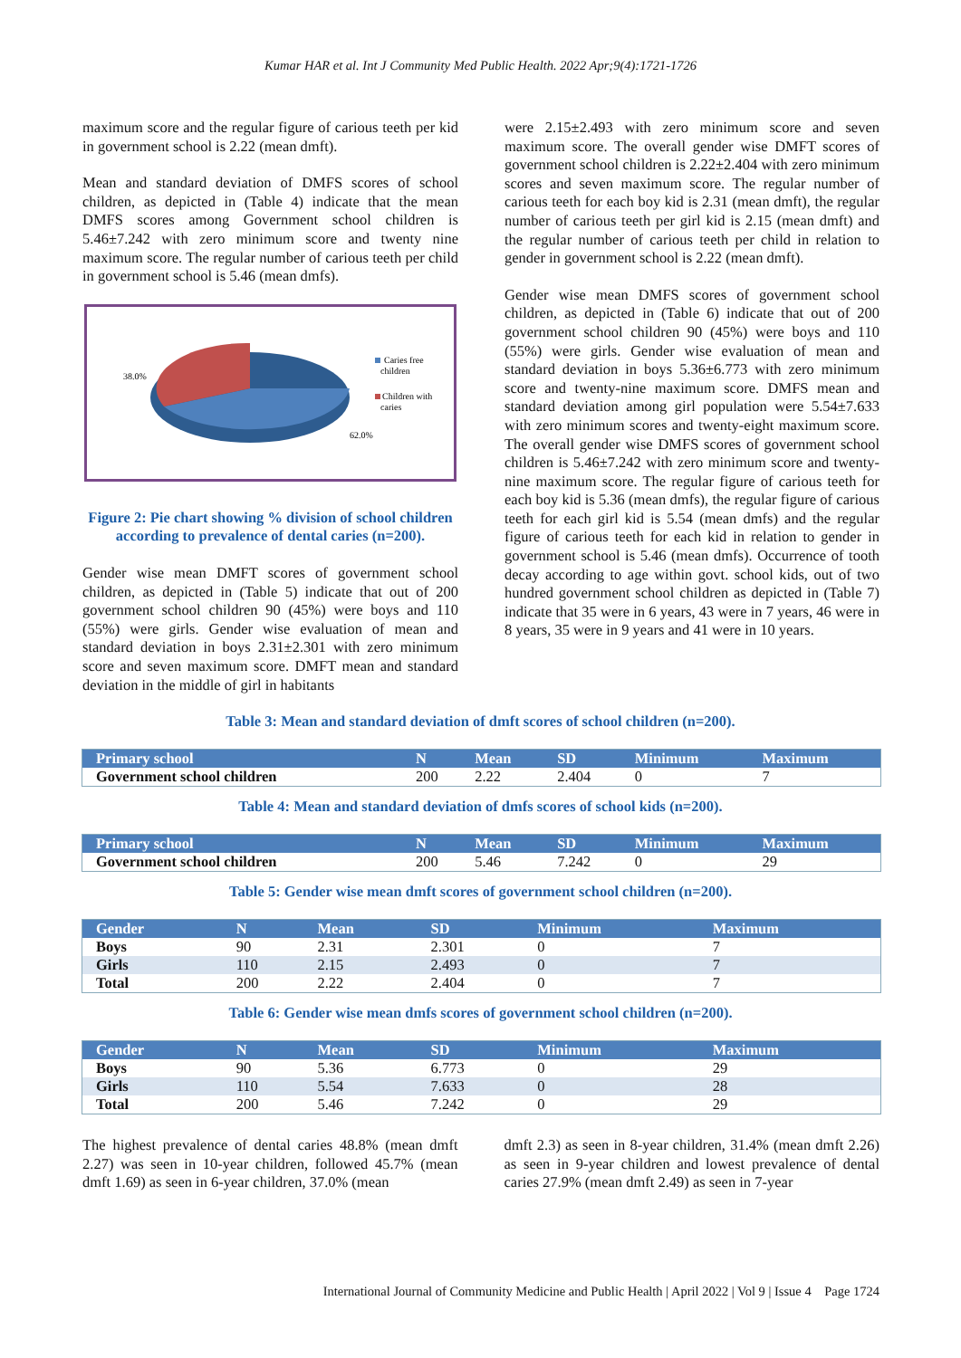Kumar HAR et al. Int J Community Med Public Health. 2022 Apr;9(4):1721-1726
maximum score and the regular figure of carious teeth per kid in government school is 2.22 (mean dmft).
Mean and standard deviation of DMFS scores of school children, as depicted in (Table 4) indicate that the mean DMFS scores among Government school children is 5.46±7.242 with zero minimum score and twenty nine maximum score. The regular number of carious teeth per child in government school is 5.46 (mean dmfs).
38.0%
62.0%
Caries free
children
Children with
caries
Figure 2: Pie chart showing % division of school children according to prevalence of dental caries (n=200).
Gender wise mean DMFT scores of government school children, as depicted in (Table 5) indicate that out of 200 government school children 90 (45%) were boys and 110 (55%) were girls. Gender wise evaluation of mean and standard deviation in boys 2.31±2.301 with zero minimum score and seven maximum score. DMFT mean and standard deviation in the middle of girl in habitants
were 2.15±2.493 with zero minimum score and seven maximum score. The overall gender wise DMFT scores of government school children is 2.22±2.404 with zero minimum scores and seven maximum score. The regular number of carious teeth for each boy kid is 2.31 (mean dmft), the regular number of carious teeth per girl kid is 2.15 (mean dmft) and the regular number of carious teeth per child in relation to gender in government school is 2.22 (mean dmft).
Gender wise mean DMFS scores of government school children, as depicted in (Table 6) indicate that out of 200 government school children 90 (45%) were boys and 110 (55%) were girls. Gender wise evaluation of mean and standard deviation in boys 5.36±6.773 with zero minimum score and twenty-nine maximum score. DMFS mean and standard deviation among girl population were 5.54±7.633 with zero minimum scores and twenty-eight maximum score. The overall gender wise DMFS scores of government school children is 5.46±7.242 with zero minimum score and twenty-nine maximum score. The regular figure of carious teeth for each boy kid is 5.36 (mean dmfs), the regular figure of carious teeth for each girl kid is 5.54 (mean dmfs) and the regular figure of carious teeth for each kid in relation to gender in government school is 5.46 (mean dmfs). Occurrence of tooth decay according to age within govt. school kids, out of two hundred government school children as depicted in (Table 7) indicate that 35 were in 6 years, 43 were in 7 years, 46 were in 8 years, 35 were in 9 years and 41 were in 10 years.
Table 3: Mean and standard deviation of dmft scores of school children (n=200).
| Primary school | N | Mean | SD | Minimum | Maximum |
| --- | --- | --- | --- | --- | --- |
| Government school children | 200 | 2.22 | 2.404 | 0 | 7 |
Table 4: Mean and standard deviation of dmfs scores of school kids (n=200).
| Primary school | N | Mean | SD | Minimum | Maximum |
| --- | --- | --- | --- | --- | --- |
| Government school children | 200 | 5.46 | 7.242 | 0 | 29 |
Table 5: Gender wise mean dmft scores of government school children (n=200).
| Gender | N | Mean | SD | Minimum | Maximum |
| --- | --- | --- | --- | --- | --- |
| Boys | 90 | 2.31 | 2.301 | 0 | 7 |
| Girls | 110 | 2.15 | 2.493 | 0 | 7 |
| Total | 200 | 2.22 | 2.404 | 0 | 7 |
Table 6: Gender wise mean dmfs scores of government school children (n=200).
| Gender | N | Mean | SD | Minimum | Maximum |
| --- | --- | --- | --- | --- | --- |
| Boys | 90 | 5.36 | 6.773 | 0 | 29 |
| Girls | 110 | 5.54 | 7.633 | 0 | 28 |
| Total | 200 | 5.46 | 7.242 | 0 | 29 |
The highest prevalence of dental caries 48.8% (mean dmft 2.27) was seen in 10-year children, followed 45.7% (mean dmft 1.69) as seen in 6-year children, 37.0% (mean
dmft 2.3) as seen in 8-year children, 31.4% (mean dmft 2.26) as seen in 9-year children and lowest prevalence of dental caries 27.9% (mean dmft 2.49) as seen in 7-year
International Journal of Community Medicine and Public Health | April 2022 | Vol 9 | Issue 4 Page 1724